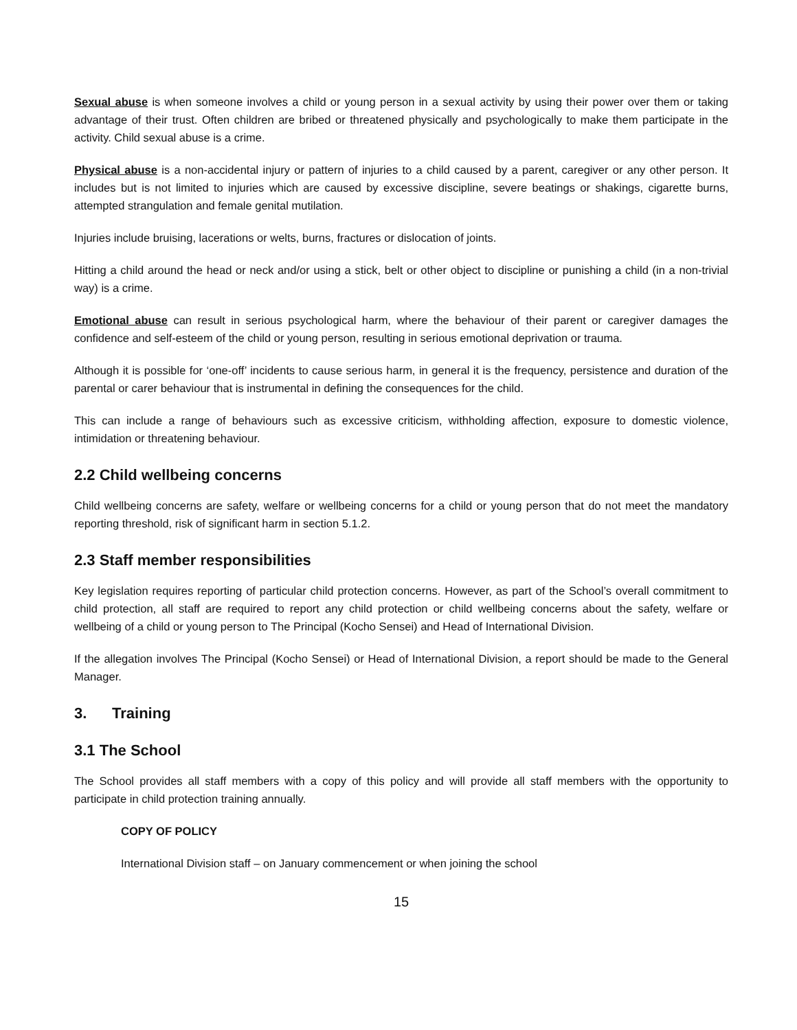Sexual abuse is when someone involves a child or young person in a sexual activity by using their power over them or taking advantage of their trust. Often children are bribed or threatened physically and psychologically to make them participate in the activity. Child sexual abuse is a crime.
Physical abuse is a non-accidental injury or pattern of injuries to a child caused by a parent, caregiver or any other person. It includes but is not limited to injuries which are caused by excessive discipline, severe beatings or shakings, cigarette burns, attempted strangulation and female genital mutilation.
Injuries include bruising, lacerations or welts, burns, fractures or dislocation of joints.
Hitting a child around the head or neck and/or using a stick, belt or other object to discipline or punishing a child (in a non-trivial way) is a crime.
Emotional abuse can result in serious psychological harm, where the behaviour of their parent or caregiver damages the confidence and self-esteem of the child or young person, resulting in serious emotional deprivation or trauma.
Although it is possible for ‘one-off’ incidents to cause serious harm, in general it is the frequency, persistence and duration of the parental or carer behaviour that is instrumental in defining the consequences for the child.
This can include a range of behaviours such as excessive criticism, withholding affection, exposure to domestic violence, intimidation or threatening behaviour.
2.2 Child wellbeing concerns
Child wellbeing concerns are safety, welfare or wellbeing concerns for a child or young person that do not meet the mandatory reporting threshold, risk of significant harm in section 5.1.2.
2.3 Staff member responsibilities
Key legislation requires reporting of particular child protection concerns. However, as part of the School’s overall commitment to child protection, all staff are required to report any child protection or child wellbeing concerns about the safety, welfare or wellbeing of a child or young person to The Principal (Kocho Sensei) and Head of International Division.
If the allegation involves The Principal (Kocho Sensei) or Head of International Division, a report should be made to the General Manager.
3. Training
3.1 The School
The School provides all staff members with a copy of this policy and will provide all staff members with the opportunity to participate in child protection training annually.
COPY OF POLICY
International Division staff – on January commencement or when joining the school
15